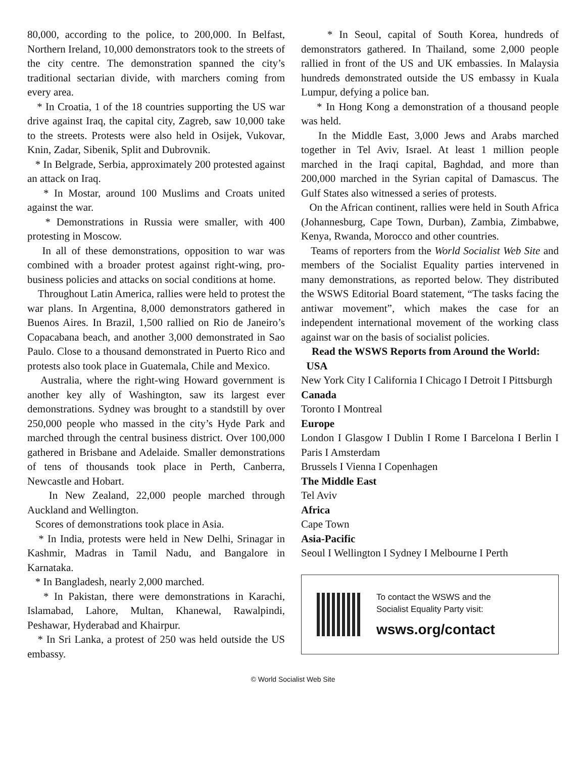80,000, according to the police, to 200,000. In Belfast, Northern Ireland, 10,000 demonstrators took to the streets of the city centre. The demonstration spanned the city’s traditional sectarian divide, with marchers coming from every area.
* In Croatia, 1 of the 18 countries supporting the US war drive against Iraq, the capital city, Zagreb, saw 10,000 take to the streets. Protests were also held in Osijek, Vukovar, Knin, Zadar, Sibenik, Split and Dubrovnik.
* In Belgrade, Serbia, approximately 200 protested against an attack on Iraq.
* In Mostar, around 100 Muslims and Croats united against the war.
* Demonstrations in Russia were smaller, with 400 protesting in Moscow.
In all of these demonstrations, opposition to war was combined with a broader protest against right-wing, pro-business policies and attacks on social conditions at home.
Throughout Latin America, rallies were held to protest the war plans. In Argentina, 8,000 demonstrators gathered in Buenos Aires. In Brazil, 1,500 rallied on Rio de Janeiro’s Copacabana beach, and another 3,000 demonstrated in Sao Paulo. Close to a thousand demonstrated in Puerto Rico and protests also took place in Guatemala, Chile and Mexico.
Australia, where the right-wing Howard government is another key ally of Washington, saw its largest ever demonstrations. Sydney was brought to a standstill by over 250,000 people who massed in the city’s Hyde Park and marched through the central business district. Over 100,000 gathered in Brisbane and Adelaide. Smaller demonstrations of tens of thousands took place in Perth, Canberra, Newcastle and Hobart.
In New Zealand, 22,000 people marched through Auckland and Wellington.
Scores of demonstrations took place in Asia.
* In India, protests were held in New Delhi, Srinagar in Kashmir, Madras in Tamil Nadu, and Bangalore in Karnataka.
* In Bangladesh, nearly 2,000 marched.
* In Pakistan, there were demonstrations in Karachi, Islamabad, Lahore, Multan, Khanewal, Rawalpindi, Peshawar, Hyderabad and Khairpur.
* In Sri Lanka, a protest of 250 was held outside the US embassy.
* In Seoul, capital of South Korea, hundreds of demonstrators gathered. In Thailand, some 2,000 people rallied in front of the US and UK embassies. In Malaysia hundreds demonstrated outside the US embassy in Kuala Lumpur, defying a police ban.
* In Hong Kong a demonstration of a thousand people was held.
In the Middle East, 3,000 Jews and Arabs marched together in Tel Aviv, Israel. At least 1 million people marched in the Iraqi capital, Baghdad, and more than 200,000 marched in the Syrian capital of Damascus. The Gulf States also witnessed a series of protests.
On the African continent, rallies were held in South Africa (Johannesburg, Cape Town, Durban), Zambia, Zimbabwe, Kenya, Rwanda, Morocco and other countries.
Teams of reporters from the World Socialist Web Site and members of the Socialist Equality parties intervened in many demonstrations, as reported below. They distributed the WSWS Editorial Board statement, “The tasks facing the antiwar movement”, which makes the case for an independent international movement of the working class against war on the basis of socialist policies.
Read the WSWS Reports from Around the World:
USA
New York City I California I Chicago I Detroit I Pittsburgh
Canada
Toronto I Montreal
Europe
London I Glasgow I Dublin I Rome I Barcelona I Berlin I Paris I Amsterdam
Brussels I Vienna I Copenhagen
The Middle East
Tel Aviv
Africa
Cape Town
Asia-Pacific
Seoul I Wellington I Sydney I Melbourne I Perth
To contact the WSWS and the
Socialist Equality Party visit:
wsws.org/contact
© World Socialist Web Site